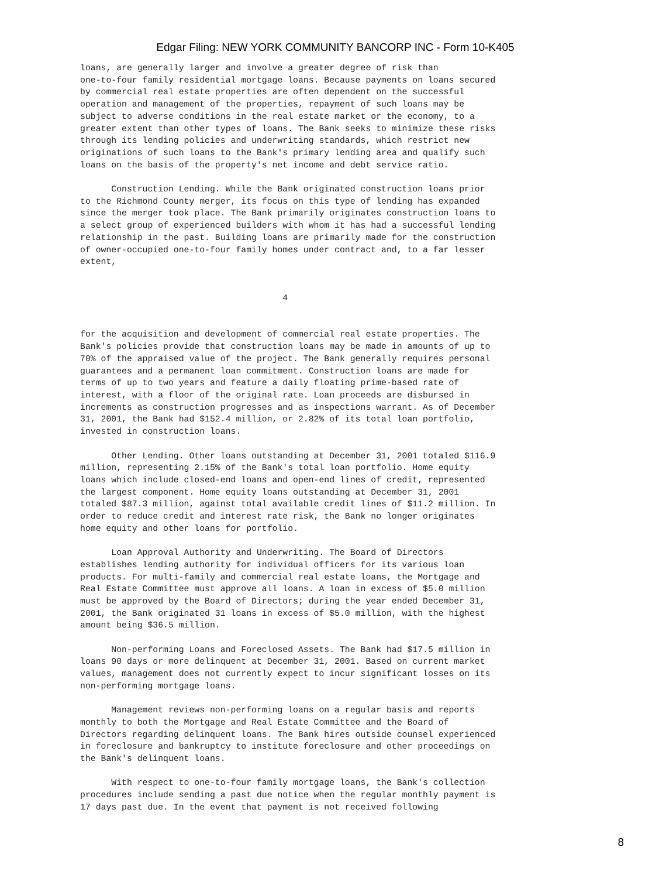Edgar Filing: NEW YORK COMMUNITY BANCORP INC - Form 10-K405
loans, are generally larger and involve a greater degree of risk than
one-to-four family residential mortgage loans. Because payments on loans secured
by commercial real estate properties are often dependent on the successful
operation and management of the properties, repayment of such loans may be
subject to adverse conditions in the real estate market or the economy, to a
greater extent than other types of loans. The Bank seeks to minimize these risks
through its lending policies and underwriting standards, which restrict new
originations of such loans to the Bank's primary lending area and qualify such
loans on the basis of the property's net income and debt service ratio.

      Construction Lending. While the Bank originated construction loans prior
to the Richmond County merger, its focus on this type of lending has expanded
since the merger took place. The Bank primarily originates construction loans to
a select group of experienced builders with whom it has had a successful lending
relationship in the past. Building loans are primarily made for the construction
of owner-occupied one-to-four family homes under contract and, to a far lesser
extent,


                                       4


for the acquisition and development of commercial real estate properties. The
Bank's policies provide that construction loans may be made in amounts of up to
70% of the appraised value of the project. The Bank generally requires personal
guarantees and a permanent loan commitment. Construction loans are made for
terms of up to two years and feature a daily floating prime-based rate of
interest, with a floor of the original rate. Loan proceeds are disbursed in
increments as construction progresses and as inspections warrant. As of December
31, 2001, the Bank had $152.4 million, or 2.82% of its total loan portfolio,
invested in construction loans.

      Other Lending. Other loans outstanding at December 31, 2001 totaled $116.9
million, representing 2.15% of the Bank's total loan portfolio. Home equity
loans which include closed-end loans and open-end lines of credit, represented
the largest component. Home equity loans outstanding at December 31, 2001
totaled $87.3 million, against total available credit lines of $11.2 million. In
order to reduce credit and interest rate risk, the Bank no longer originates
home equity and other loans for portfolio.

      Loan Approval Authority and Underwriting. The Board of Directors
establishes lending authority for individual officers for its various loan
products. For multi-family and commercial real estate loans, the Mortgage and
Real Estate Committee must approve all loans. A loan in excess of $5.0 million
must be approved by the Board of Directors; during the year ended December 31,
2001, the Bank originated 31 loans in excess of $5.0 million, with the highest
amount being $36.5 million.

      Non-performing Loans and Foreclosed Assets. The Bank had $17.5 million in
loans 90 days or more delinquent at December 31, 2001. Based on current market
values, management does not currently expect to incur significant losses on its
non-performing mortgage loans.

      Management reviews non-performing loans on a regular basis and reports
monthly to both the Mortgage and Real Estate Committee and the Board of
Directors regarding delinquent loans. The Bank hires outside counsel experienced
in foreclosure and bankruptcy to institute foreclosure and other proceedings on
the Bank's delinquent loans.

      With respect to one-to-four family mortgage loans, the Bank's collection
procedures include sending a past due notice when the regular monthly payment is
17 days past due. In the event that payment is not received following
8